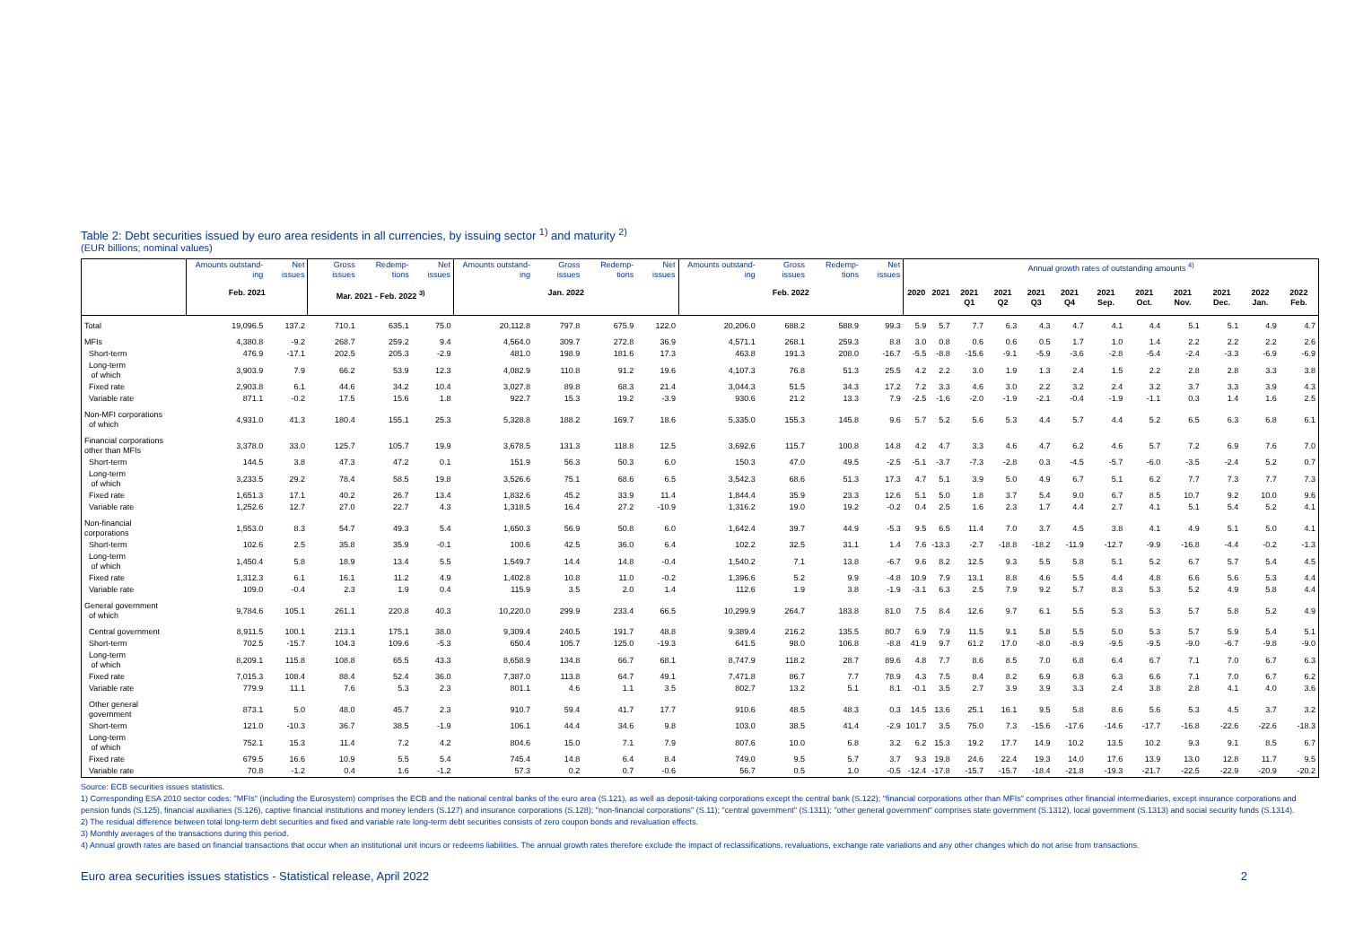Table 2: Debt securities issued by euro area residents in all currencies, by issuing sector <sup>1)</sup> and maturity <sup>2)</sup>
(EUR billions; nominal values)
| | Amounts outstand-ing | Net issues | Gross issues | Redemp-tions | Net issues | Amounts outstand-ing | Gross issues | Redemp-tions | Net issues | Amounts outstand-ing | Gross issues | Redemp-tions | Net issues | Annual growth rates of outstanding amounts <sup>4)</sup> | | | | | | | | | | | |
| --- | --- | --- | --- | --- | --- | --- | --- | --- | --- | --- | --- | --- | --- | --- | --- | --- | --- | --- | --- | --- | --- | --- | --- | --- | --- |
| | Feb. 2021 | | Mar. 2021 - Feb. 2022 <sup>3)</sup> | | | Jan. 2022 | | | | Feb. 2022 | | | | 2020 | 2021 | 2021 Q1 | 2021 Q2 | 2021 Q3 | 2021 Q4 | 2021 Sep. | 2021 Oct. | 2021 Nov. | 2021 Dec. | 2022 Jan. | 2022 Feb. |
| Total | 19,096.5 | 137.2 | 710.1 | 635.1 | 75.0 | 20,112.8 | 797.8 | 675.9 | 122.0 | 20,206.0 | 688.2 | 588.9 | 99.3 | 5.9 | 5.7 | 7.7 | 6.3 | 4.3 | 4.7 | 4.1 | 4.4 | 5.1 | 5.1 | 4.9 | 4.7 |
| MFIs | 4,380.8 | -9.2 | 268.7 | 259.2 | 9.4 | 4,564.0 | 309.7 | 272.8 | 36.9 | 4,571.1 | 268.1 | 259.3 | 8.8 | 3.0 | 0.8 | 0.6 | 0.6 | 0.5 | 1.7 | 1.0 | 1.4 | 2.2 | 2.2 | 2.2 | 2.6 |
| Short-term | 476.9 | -17.1 | 202.5 | 205.3 | -2.9 | 481.0 | 198.9 | 181.6 | 17.3 | 463.8 | 191.3 | 208.0 | -16.7 | -5.5 | -8.8 | -15.6 | -9.1 | -5.9 | -3.6 | -2.8 | -5.4 | -2.4 | -3.3 | -6.9 | -6.9 |
| Long-term of which | 3,903.9 | 7.9 | 66.2 | 53.9 | 12.3 | 4,082.9 | 110.8 | 91.2 | 19.6 | 4,107.3 | 76.8 | 51.3 | 25.5 | 4.2 | 2.2 | 3.0 | 1.9 | 1.3 | 2.4 | 1.5 | 2.2 | 2.8 | 2.8 | 3.3 | 3.8 |
| Fixed rate | 2,903.8 | 6.1 | 44.6 | 34.2 | 10.4 | 3,027.8 | 89.8 | 68.3 | 21.4 | 3,044.3 | 51.5 | 34.3 | 17.2 | 7.2 | 3.3 | 4.6 | 3.0 | 2.2 | 3.2 | 2.4 | 3.2 | 3.7 | 3.3 | 3.9 | 4.3 |
| Variable rate | 871.1 | -0.2 | 17.5 | 15.6 | 1.8 | 922.7 | 15.3 | 19.2 | -3.9 | 930.6 | 21.2 | 13.3 | 7.9 | -2.5 | -1.6 | -2.0 | -1.9 | -2.1 | -0.4 | -1.9 | -1.1 | 0.3 | 1.4 | 1.6 | 2.5 |
| Non-MFI corporations of which | 4,931.0 | 41.3 | 180.4 | 155.1 | 25.3 | 5,328.8 | 188.2 | 169.7 | 18.6 | 5,335.0 | 155.3 | 145.8 | 9.6 | 5.7 | 5.2 | 5.6 | 5.3 | 4.4 | 5.7 | 4.4 | 5.2 | 6.5 | 6.3 | 6.8 | 6.1 |
| Financial corporations other than MFIs | 3,378.0 | 33.0 | 125.7 | 105.7 | 19.9 | 3,678.5 | 131.3 | 118.8 | 12.5 | 3,692.6 | 115.7 | 100.8 | 14.8 | 4.2 | 4.7 | 3.3 | 4.6 | 4.7 | 6.2 | 4.6 | 5.7 | 7.2 | 6.9 | 7.6 | 7.0 |
| Short-term | 144.5 | 3.8 | 47.3 | 47.2 | 0.1 | 151.9 | 56.3 | 50.3 | 6.0 | 150.3 | 47.0 | 49.5 | -2.5 | -5.1 | -3.7 | -7.3 | -2.8 | 0.3 | -4.5 | -5.7 | -6.0 | -3.5 | -2.4 | 5.2 | 0.7 |
| Long-term of which | 3,233.5 | 29.2 | 78.4 | 58.5 | 19.8 | 3,526.6 | 75.1 | 68.6 | 6.5 | 3,542.3 | 68.6 | 51.3 | 17.3 | 4.7 | 5.1 | 3.9 | 5.0 | 4.9 | 6.7 | 5.1 | 6.2 | 7.7 | 7.3 | 7.7 | 7.3 |
| Fixed rate | 1,651.3 | 17.1 | 40.2 | 26.7 | 13.4 | 1,832.6 | 45.2 | 33.9 | 11.4 | 1,844.4 | 35.9 | 23.3 | 12.6 | 5.1 | 5.0 | 1.8 | 3.7 | 5.4 | 9.0 | 6.7 | 8.5 | 10.7 | 9.2 | 10.0 | 9.6 |
| Variable rate | 1,252.6 | 12.7 | 27.0 | 22.7 | 4.3 | 1,318.5 | 16.4 | 27.2 | -10.9 | 1,316.2 | 19.0 | 19.2 | -0.2 | 0.4 | 2.5 | 1.6 | 2.3 | 1.7 | 4.4 | 2.7 | 4.1 | 5.1 | 5.4 | 5.2 | 4.1 |
| Non-financial corporations | 1,553.0 | 8.3 | 54.7 | 49.3 | 5.4 | 1,650.3 | 56.9 | 50.8 | 6.0 | 1,642.4 | 39.7 | 44.9 | -5.3 | 9.5 | 6.5 | 11.4 | 7.0 | 3.7 | 4.5 | 3.8 | 4.1 | 4.9 | 5.1 | 5.0 | 4.1 |
| Short-term | 102.6 | 2.5 | 35.8 | 35.9 | -0.1 | 100.6 | 42.5 | 36.0 | 6.4 | 102.2 | 32.5 | 31.1 | 1.4 | 7.6 | -13.3 | -2.7 | -18.8 | -18.2 | -11.9 | -12.7 | -9.9 | -16.8 | -4.4 | -0.2 | -1.3 |
| Long-term of which | 1,450.4 | 5.8 | 18.9 | 13.4 | 5.5 | 1,549.7 | 14.4 | 14.8 | -0.4 | 1,540.2 | 7.1 | 13.8 | -6.7 | 9.6 | 8.2 | 12.5 | 9.3 | 5.5 | 5.8 | 5.1 | 5.2 | 6.7 | 5.7 | 5.4 | 4.5 |
| Fixed rate | 1,312.3 | 6.1 | 16.1 | 11.2 | 4.9 | 1,402.8 | 10.8 | 11.0 | -0.2 | 1,396.6 | 5.2 | 9.9 | -4.8 | 10.9 | 7.9 | 13.1 | 8.8 | 4.6 | 5.5 | 4.4 | 4.8 | 6.6 | 5.6 | 5.3 | 4.4 |
| Variable rate | 109.0 | -0.4 | 2.3 | 1.9 | 0.4 | 115.9 | 3.5 | 2.0 | 1.4 | 112.6 | 1.9 | 3.8 | -1.9 | -3.1 | 6.3 | 2.5 | 7.9 | 9.2 | 5.7 | 8.3 | 5.3 | 5.2 | 4.9 | 5.8 | 4.4 |
| General government of which | 9,784.6 | 105.1 | 261.1 | 220.8 | 40.3 | 10,220.0 | 299.9 | 233.4 | 66.5 | 10,299.9 | 264.7 | 183.8 | 81.0 | 7.5 | 8.4 | 12.6 | 9.7 | 6.1 | 5.5 | 5.3 | 5.3 | 5.7 | 5.8 | 5.2 | 4.9 |
| Central government | 8,911.5 | 100.1 | 213.1 | 175.1 | 38.0 | 9,309.4 | 240.5 | 191.7 | 48.8 | 9,389.4 | 216.2 | 135.5 | 80.7 | 6.9 | 7.9 | 11.5 | 9.1 | 5.8 | 5.5 | 5.0 | 5.3 | 5.7 | 5.9 | 5.4 | 5.1 |
| Short-term | 702.5 | -15.7 | 104.3 | 109.6 | -5.3 | 650.4 | 105.7 | 125.0 | -19.3 | 641.5 | 98.0 | 106.8 | -8.8 | 41.9 | 9.7 | 61.2 | 17.0 | -8.0 | -8.9 | -9.5 | -9.5 | -9.0 | -6.7 | -9.8 | -9.0 |
| Long-term of which | 8,209.1 | 115.8 | 108.8 | 65.5 | 43.3 | 8,658.9 | 134.8 | 66.7 | 68.1 | 8,747.9 | 118.2 | 28.7 | 89.6 | 4.8 | 7.7 | 8.6 | 8.5 | 7.0 | 6.8 | 6.4 | 6.7 | 7.1 | 7.0 | 6.7 | 6.3 |
| Fixed rate | 7,015.3 | 108.4 | 88.4 | 52.4 | 36.0 | 7,387.0 | 113.8 | 64.7 | 49.1 | 7,471.8 | 86.7 | 7.7 | 78.9 | 4.3 | 7.5 | 8.4 | 8.2 | 6.9 | 6.8 | 6.3 | 6.6 | 7.1 | 7.0 | 6.7 | 6.2 |
| Variable rate | 779.9 | 11.1 | 7.6 | 5.3 | 2.3 | 801.1 | 4.6 | 1.1 | 3.5 | 802.7 | 13.2 | 5.1 | 8.1 | -0.1 | 3.5 | 2.7 | 3.9 | 3.9 | 3.3 | 2.4 | 3.8 | 2.8 | 4.1 | 4.0 | 3.6 |
| Other general government | 873.1 | 5.0 | 48.0 | 45.7 | 2.3 | 910.7 | 59.4 | 41.7 | 17.7 | 910.6 | 48.5 | 48.3 | 0.3 | 14.5 | 13.6 | 25.1 | 16.1 | 9.5 | 5.8 | 8.6 | 5.6 | 5.3 | 4.5 | 3.7 | 3.2 |
| Short-term | 121.0 | -10.3 | 36.7 | 38.5 | -1.9 | 106.1 | 44.4 | 34.6 | 9.8 | 103.0 | 38.5 | 41.4 | -2.9 | 101.7 | 3.5 | 75.0 | 7.3 | -15.6 | -17.6 | -14.6 | -17.7 | -16.8 | -22.6 | -22.6 | -18.3 |
| Long-term of which | 752.1 | 15.3 | 11.4 | 7.2 | 4.2 | 804.6 | 15.0 | 7.1 | 7.9 | 807.6 | 10.0 | 6.8 | 3.2 | 6.2 | 15.3 | 19.2 | 17.7 | 14.9 | 10.2 | 13.5 | 10.2 | 9.3 | 9.1 | 8.5 | 6.7 |
| Fixed rate | 679.5 | 16.6 | 10.9 | 5.5 | 5.4 | 745.4 | 14.8 | 6.4 | 8.4 | 749.0 | 9.5 | 5.7 | 3.7 | 9.3 | 19.8 | 24.6 | 22.4 | 19.3 | 14.0 | 17.6 | 13.9 | 13.0 | 12.8 | 11.7 | 9.5 |
| Variable rate | 70.8 | -1.2 | 0.4 | 1.6 | -1.2 | 57.3 | 0.2 | 0.7 | -0.6 | 56.7 | 0.5 | 1.0 | -0.5 | -12.4 | -17.8 | -15.7 | -15.7 | -18.4 | -21.8 | -19.3 | -21.7 | -22.5 | -22.9 | -20.9 | -20.2 |
Source: ECB securities issues statistics.
1) Corresponding ESA 2010 sector codes: "MFIs" (including the Eurosystem) comprises the ECB and the national central banks of the euro area (S.121), as well as deposit-taking corporations except the central bank (S.122); "financial corporations other than MFIs" comprises other financial intermediaries, except insurance corporations and pension funds (S.125), financial auxiliaries (S.126), captive financial institutions and money lenders (S.127) and insurance corporations (S.128); "non-financial corporations" (S.11); "central government" (S.1311); "other general government" comprises state government (S.1312), local government (S.1313) and social security funds (S.1314).
2) The residual difference between total long-term debt securities and fixed and variable rate long-term debt securities consists of zero coupon bonds and revaluation effects.
3) Monthly averages of the transactions during this period.
4) Annual growth rates are based on financial transactions that occur when an institutional unit incurs or redeems liabilities. The annual growth rates therefore exclude the impact of reclassifications, revaluations, exchange rate variations and any other changes which do not arise from transactions.
Euro area securities issues statistics - Statistical release, April 2022 2